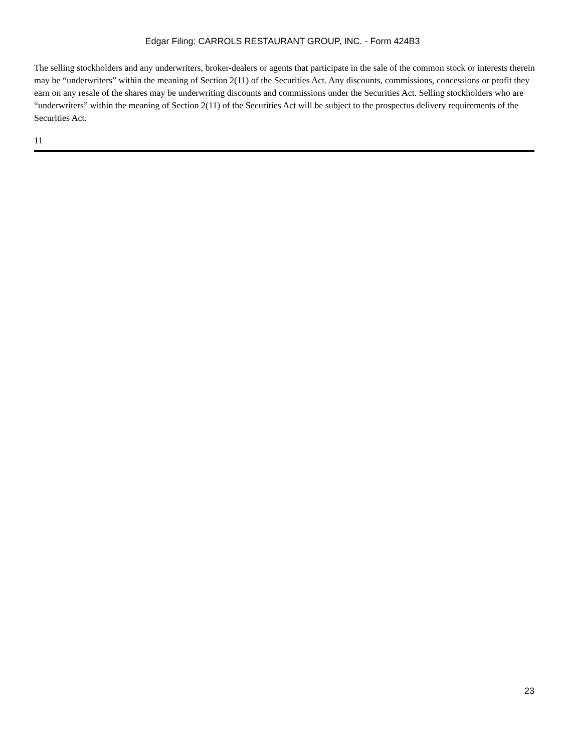Edgar Filing: CARROLS RESTAURANT GROUP, INC. - Form 424B3
The selling stockholders and any underwriters, broker-dealers or agents that participate in the sale of the common stock or interests therein may be “underwriters” within the meaning of Section 2(11) of the Securities Act. Any discounts, commissions, concessions or profit they earn on any resale of the shares may be underwriting discounts and commissions under the Securities Act. Selling stockholders who are “underwriters” within the meaning of Section 2(11) of the Securities Act will be subject to the prospectus delivery requirements of the Securities Act.
11
23